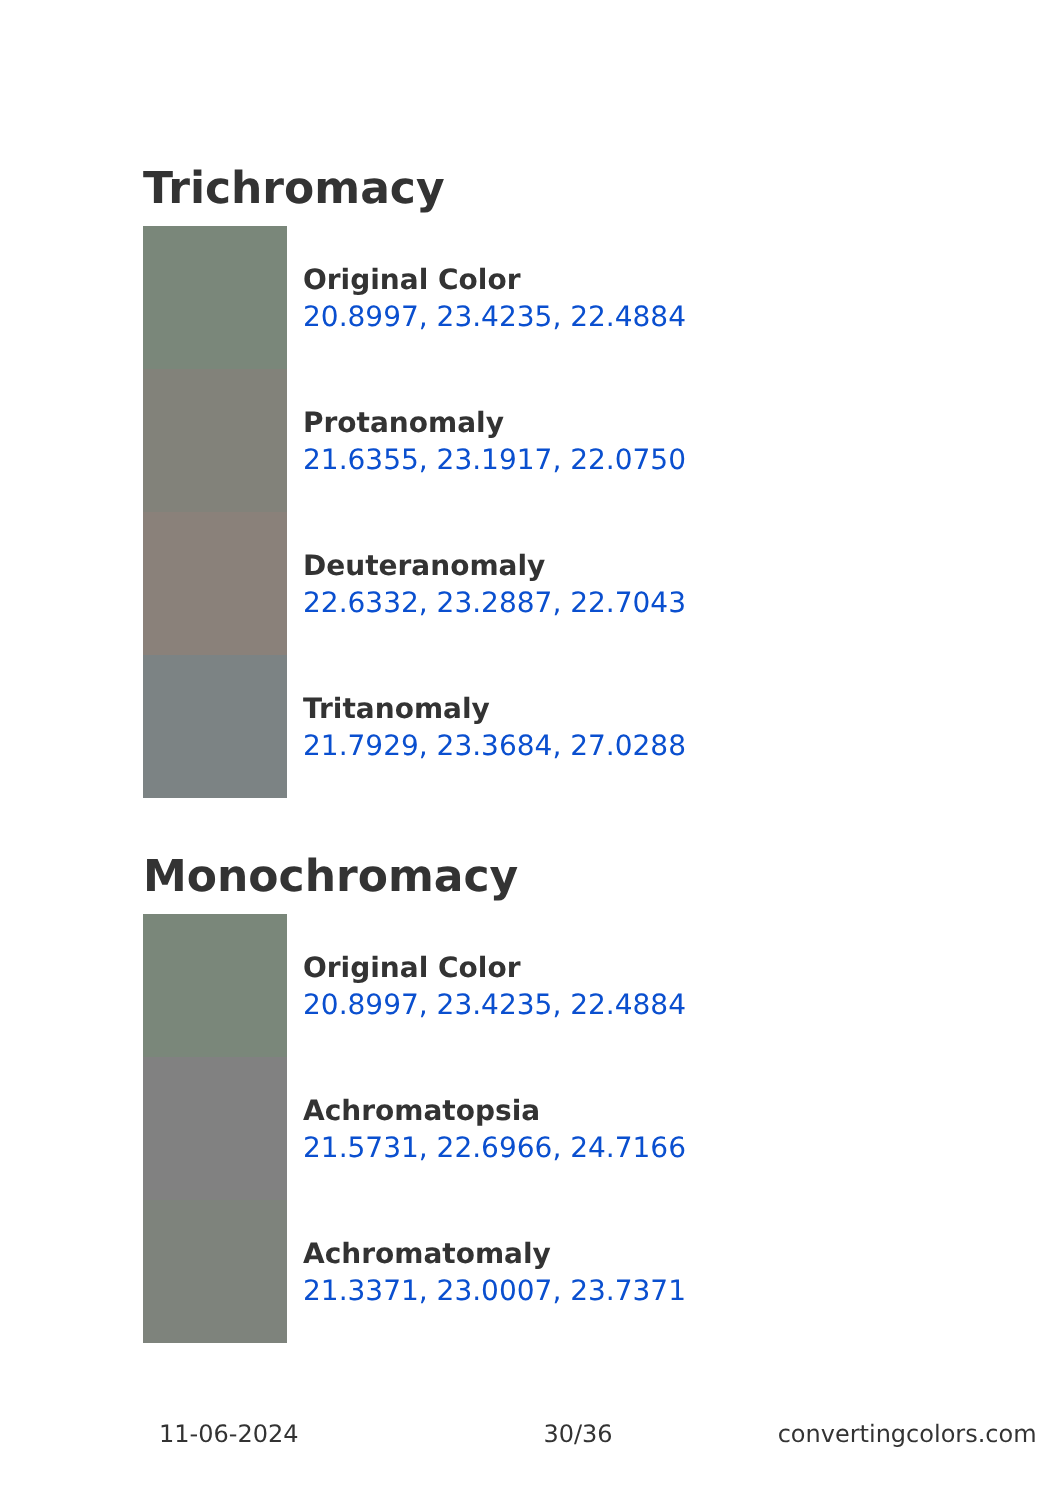Trichromacy
Original Color
20.8997, 23.4235, 22.4884
Protanomaly
21.6355, 23.1917, 22.0750
Deuteranomaly
22.6332, 23.2887, 22.7043
Tritanomaly
21.7929, 23.3684, 27.0288
Monochromacy
Original Color
20.8997, 23.4235, 22.4884
Achromatopsia
21.5731, 22.6966, 24.7166
Achromatomaly
21.3371, 23.0007, 23.7371
11-06-2024 30/36 convertingcolors.com